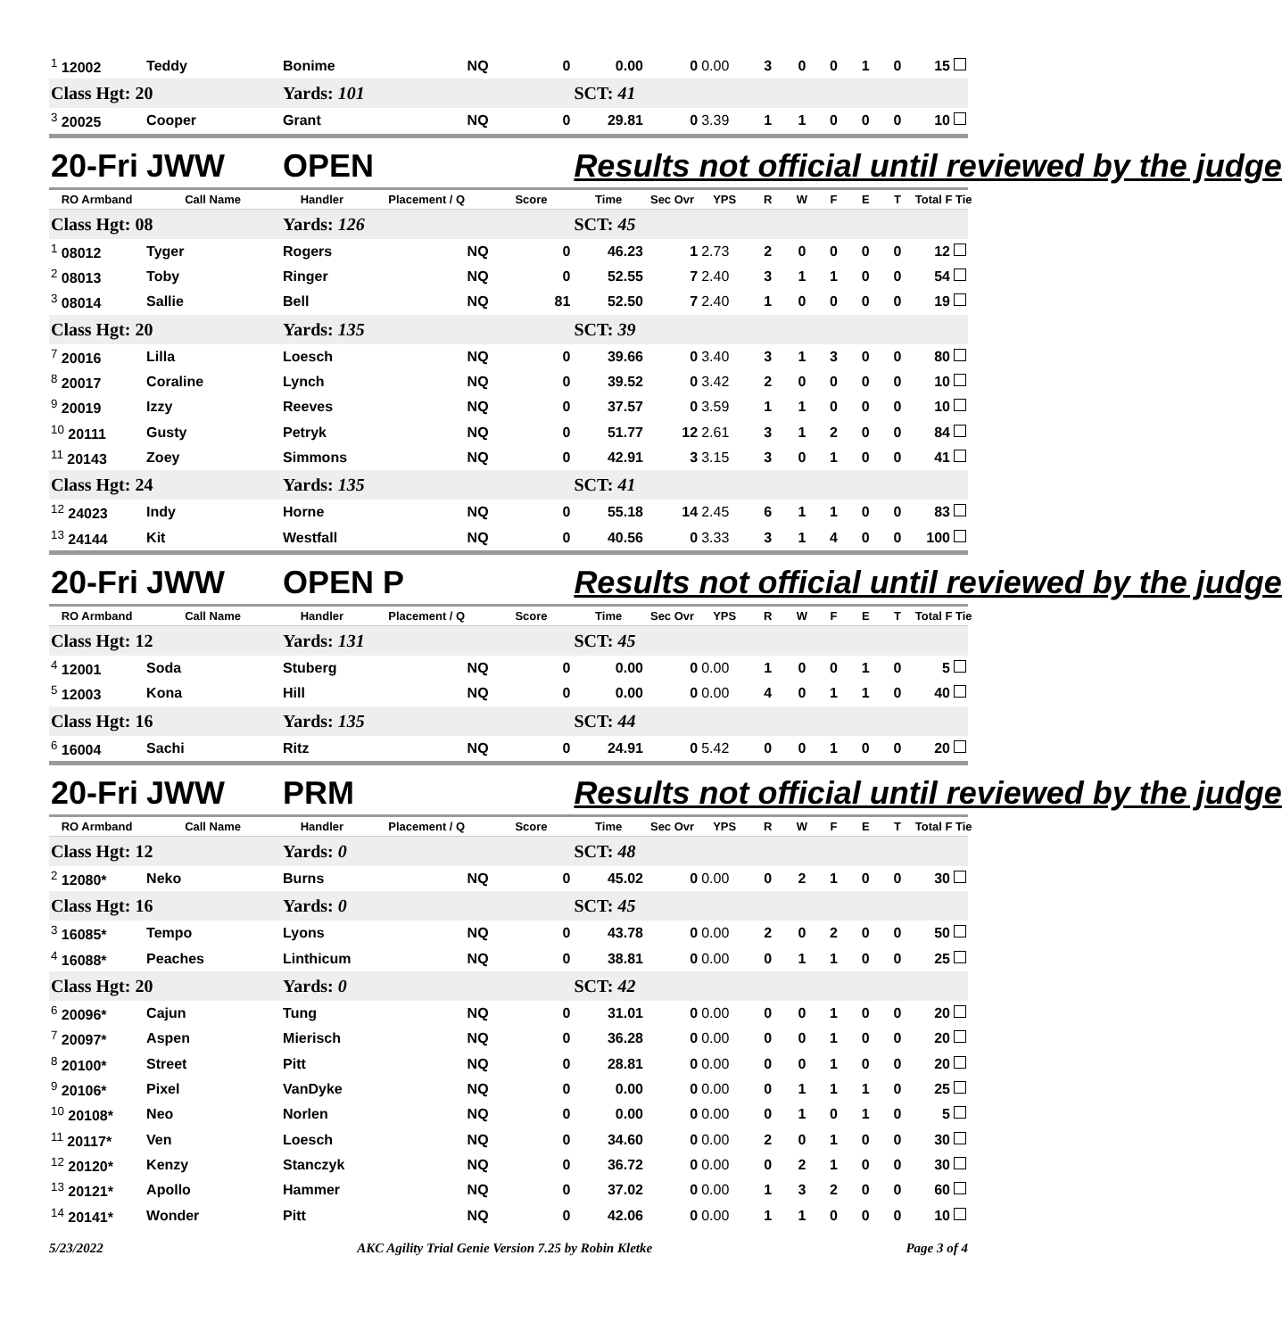| <sup>1</sup> 12002 | Teddy | Bonime | NQ | 0 | 0.00 | 0 | 0.00 | 3 | 0 | 0 | 1 | 0 | 15 |
| Class Hgt: 20 | | Yards: 101 | | | SCT: 41 | | | | | | | | |
| <sup>3</sup> 20025 | Cooper | Grant | NQ | 0 | 29.81 | 0 | 3.39 | 1 | 1 | 0 | 0 | 0 | 10 |
| 20-Fri | JWW | OPEN | | | Results not official until reviewed by the judge | | | | | | | | |
| RO Armband | Call Name | Handler | Placement / Q | Score | Time | Sec Ovr | YPS | R | W | F | E | T | Total F Tie |
| Class Hgt: 08 | | Yards: 126 | | | SCT: 45 | | | | | | | | |
| <sup>1</sup> 08012 | Tyger | Rogers | NQ | 0 | 46.23 | 1 | 2.73 | 2 | 0 | 0 | 0 | 0 | 12 |
| <sup>2</sup> 08013 | Toby | Ringer | NQ | 0 | 52.55 | 7 | 2.40 | 3 | 1 | 1 | 0 | 0 | 54 |
| <sup>3</sup> 08014 | Sallie | Bell | NQ | 81 | 52.50 | 7 | 2.40 | 1 | 0 | 0 | 0 | 0 | 19 |
| Class Hgt: 20 | | Yards: 135 | | | SCT: 39 | | | | | | | | |
| <sup>7</sup> 20016 | Lilla | Loesch | NQ | 0 | 39.66 | 0 | 3.40 | 3 | 1 | 3 | 0 | 0 | 80 |
| <sup>8</sup> 20017 | Coraline | Lynch | NQ | 0 | 39.52 | 0 | 3.42 | 2 | 0 | 0 | 0 | 0 | 10 |
| <sup>9</sup> 20019 | Izzy | Reeves | NQ | 0 | 37.57 | 0 | 3.59 | 1 | 1 | 0 | 0 | 0 | 10 |
| <sup>10</sup> 20111 | Gusty | Petryk | NQ | 0 | 51.77 | 12 | 2.61 | 3 | 1 | 2 | 0 | 0 | 84 |
| <sup>11</sup> 20143 | Zoey | Simmons | NQ | 0 | 42.91 | 3 | 3.15 | 3 | 0 | 1 | 0 | 0 | 41 |
| Class Hgt: 24 | | Yards: 135 | | | SCT: 41 | | | | | | | | |
| <sup>12</sup> 24023 | Indy | Horne | NQ | 0 | 55.18 | 14 | 2.45 | 6 | 1 | 1 | 0 | 0 | 83 |
| <sup>13</sup> 24144 | Kit | Westfall | NQ | 0 | 40.56 | 0 | 3.33 | 3 | 1 | 4 | 0 | 0 | 100 |
| 20-Fri | JWW | OPEN P | | | Results not official until reviewed by the judge | | | | | | | | |
| RO Armband | Call Name | Handler | Placement / Q | Score | Time | Sec Ovr | YPS | R | W | F | E | T | Total F Tie |
| Class Hgt: 12 | | Yards: 131 | | | SCT: 45 | | | | | | | | |
| <sup>4</sup> 12001 | Soda | Stuberg | NQ | 0 | 0.00 | 0 | 0.00 | 1 | 0 | 0 | 1 | 0 | 5 |
| <sup>5</sup> 12003 | Kona | Hill | NQ | 0 | 0.00 | 0 | 0.00 | 4 | 0 | 1 | 1 | 0 | 40 |
| Class Hgt: 16 | | Yards: 135 | | | SCT: 44 | | | | | | | | |
| <sup>6</sup> 16004 | Sachi | Ritz | NQ | 0 | 24.91 | 0 | 5.42 | 0 | 0 | 1 | 0 | 0 | 20 |
| 20-Fri | JWW | PRM | | | Results not official until reviewed by the judge | | | | | | | | |
| RO Armband | Call Name | Handler | Placement / Q | Score | Time | Sec Ovr | YPS | R | W | F | E | T | Total F Tie |
| Class Hgt: 12 | | Yards: 0 | | | SCT: 48 | | | | | | | | |
| <sup>2</sup> 12080* | Neko | Burns | NQ | 0 | 45.02 | 0 | 0.00 | 0 | 2 | 1 | 0 | 0 | 30 |
| Class Hgt: 16 | | Yards: 0 | | | SCT: 45 | | | | | | | | |
| <sup>3</sup> 16085* | Tempo | Lyons | NQ | 0 | 43.78 | 0 | 0.00 | 2 | 0 | 2 | 0 | 0 | 50 |
| <sup>4</sup> 16088* | Peaches | Linthicum | NQ | 0 | 38.81 | 0 | 0.00 | 0 | 1 | 1 | 0 | 0 | 25 |
| Class Hgt: 20 | | Yards: 0 | | | SCT: 42 | | | | | | | | |
| <sup>6</sup> 20096* | Cajun | Tung | NQ | 0 | 31.01 | 0 | 0.00 | 0 | 0 | 1 | 0 | 0 | 20 |
| <sup>7</sup> 20097* | Aspen | Mierisch | NQ | 0 | 36.28 | 0 | 0.00 | 0 | 0 | 1 | 0 | 0 | 20 |
| <sup>8</sup> 20100* | Street | Pitt | NQ | 0 | 28.81 | 0 | 0.00 | 0 | 0 | 1 | 0 | 0 | 20 |
| <sup>9</sup> 20106* | Pixel | VanDyke | NQ | 0 | 0.00 | 0 | 0.00 | 0 | 1 | 1 | 1 | 0 | 25 |
| <sup>10</sup> 20108* | Neo | Norlen | NQ | 0 | 0.00 | 0 | 0.00 | 0 | 1 | 0 | 1 | 0 | 5 |
| <sup>11</sup> 20117* | Ven | Loesch | NQ | 0 | 34.60 | 0 | 0.00 | 2 | 0 | 1 | 0 | 0 | 30 |
| <sup>12</sup> 20120* | Kenzy | Stanczyk | NQ | 0 | 36.72 | 0 | 0.00 | 0 | 2 | 1 | 0 | 0 | 30 |
| <sup>13</sup> 20121* | Apollo | Hammer | NQ | 0 | 37.02 | 0 | 0.00 | 1 | 3 | 2 | 0 | 0 | 60 |
| <sup>14</sup> 20141* | Wonder | Pitt | NQ | 0 | 42.06 | 0 | 0.00 | 1 | 1 | 0 | 0 | 0 | 10 |
5/23/2022 AKC Agility Trial Genie Version 7.25 by Robin Kletke Page 3 of 4